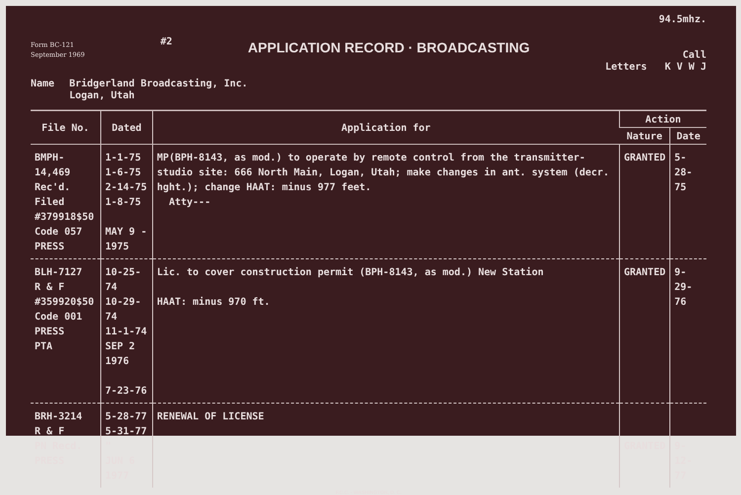Form BC-121
September 1969
#2
APPLICATION RECORD · BROADCASTING
94.5mhz.
Call
Letters K V W J
Name Bridgerland Broadcasting, Inc.
Logan, Utah
| File No. | Dated | Application for | Action | |
| --- | --- | --- | --- | --- |
| | | | Nature | Date |
| BMPH-14,469 Rec'd. Filed #379918$50 Code 057 PRESS | 1-1-75 1-6-75 2-14-75 1-8-75 MAY 9 - 1975 | MP(BPH-8143, as mod.) to operate by remote control from the transmitter-studio site: 666 North Main, Logan, Utah; make changes in ant. system (decr. hght.); change HAAT: minus 977 feet. Atty--- | GRANTED | 5-28-75 |
| BLH-7127 R & F #359920$50 Code 001 PRESS PTA | 10-25-74 10-29-74 11-1-74 SEP 2 1976 7-23-76 | Lic. to cover construction permit (BPH-8143, as mod.) New Station HAAT: minus 970 ft. | GRANTED | 9-29-76 |
| BRH-3214 R & F PN Recd. PRESS | 5-28-77 5-31-77 " JUN 6 1977 | RENEWAL OF LICENSE | GRANTED | 9-12-77 |
F.C.C. - WASHINGTON, D. C.